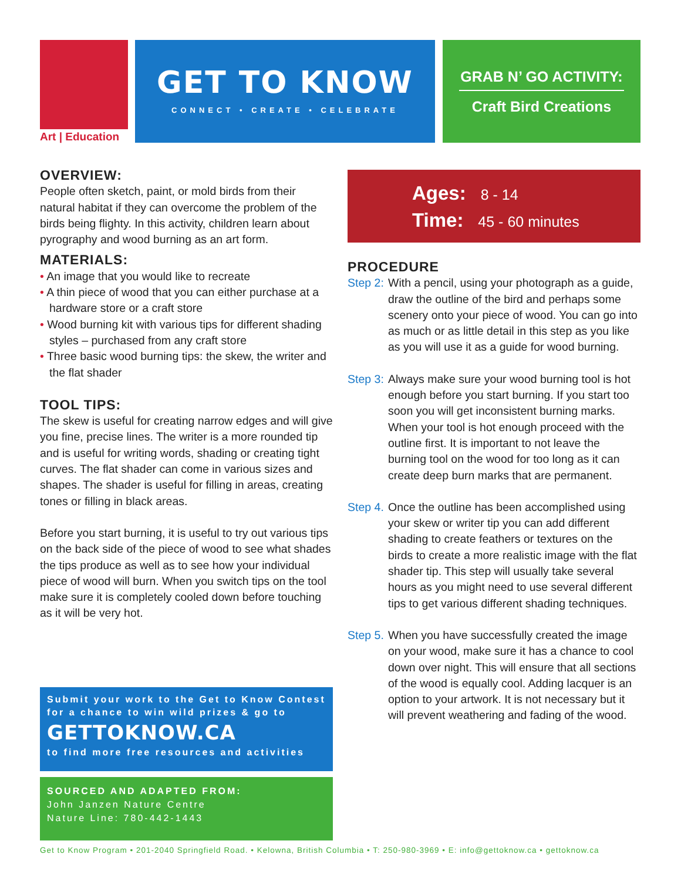GET TO KNOW
CONNECT • CREATE • CELEBRATE
GRAB N’ GO ACTIVITY:
Craft Bird Creations
Art | Education
OVERVIEW:
People often sketch, paint, or mold birds from their natural habitat if they can overcome the problem of the birds being flighty. In this activity, children learn about pyrography and wood burning as an art form.
MATERIALS:
• An image that you would like to recreate
• A thin piece of wood that you can either purchase at a hardware store or a craft store
• Wood burning kit with various tips for different shading styles – purchased from any craft store
• Three basic wood burning tips: the skew, the writer and the flat shader
TOOL TIPS:
The skew is useful for creating narrow edges and will give you fine, precise lines. The writer is a more rounded tip and is useful for writing words, shading or creating tight curves. The flat shader can come in various sizes and shapes. The shader is useful for filling in areas, creating tones or filling in black areas.
Before you start burning, it is useful to try out various tips on the back side of the piece of wood to see what shades the tips produce as well as to see how your individual piece of wood will burn. When you switch tips on the tool make sure it is completely cooled down before touching as it will be very hot.
Ages: 8 - 14
Time: 45 - 60 minutes
PROCEDURE
Step 2:
With a pencil, using your photograph as a guide, draw the outline of the bird and perhaps some scenery onto your piece of wood. You can go into as much or as little detail in this step as you like as you will use it as a guide for wood burning.
Step 3:
Always make sure your wood burning tool is hot enough before you start burning. If you start too soon you will get inconsistent burning marks. When your tool is hot enough proceed with the outline first. It is important to not leave the burning tool on the wood for too long as it can create deep burn marks that are permanent.
Step 4.
Once the outline has been accomplished using your skew or writer tip you can add different shading to create feathers or textures on the birds to create a more realistic image with the flat shader tip. This step will usually take several hours as you might need to use several different tips to get various different shading techniques.
Step 5.
When you have successfully created the image on your wood, make sure it has a chance to cool down over night. This will ensure that all sections of the wood is equally cool. Adding lacquer is an option to your artwork. It is not necessary but it will prevent weathering and fading of the wood.
Submit your work to the Get to Know Contest for a chance to win wild prizes & go to
GETTOKNOW.CA
to find more free resources and activities
SOURCED AND ADAPTED FROM:
John Janzen Nature Centre
Nature Line: 780-442-1443
Get to Know Program • 201-2040 Springfield Road. • Kelowna, British Columbia • T: 250-980-3969 • E: info@gettoknow.ca • gettoknow.ca